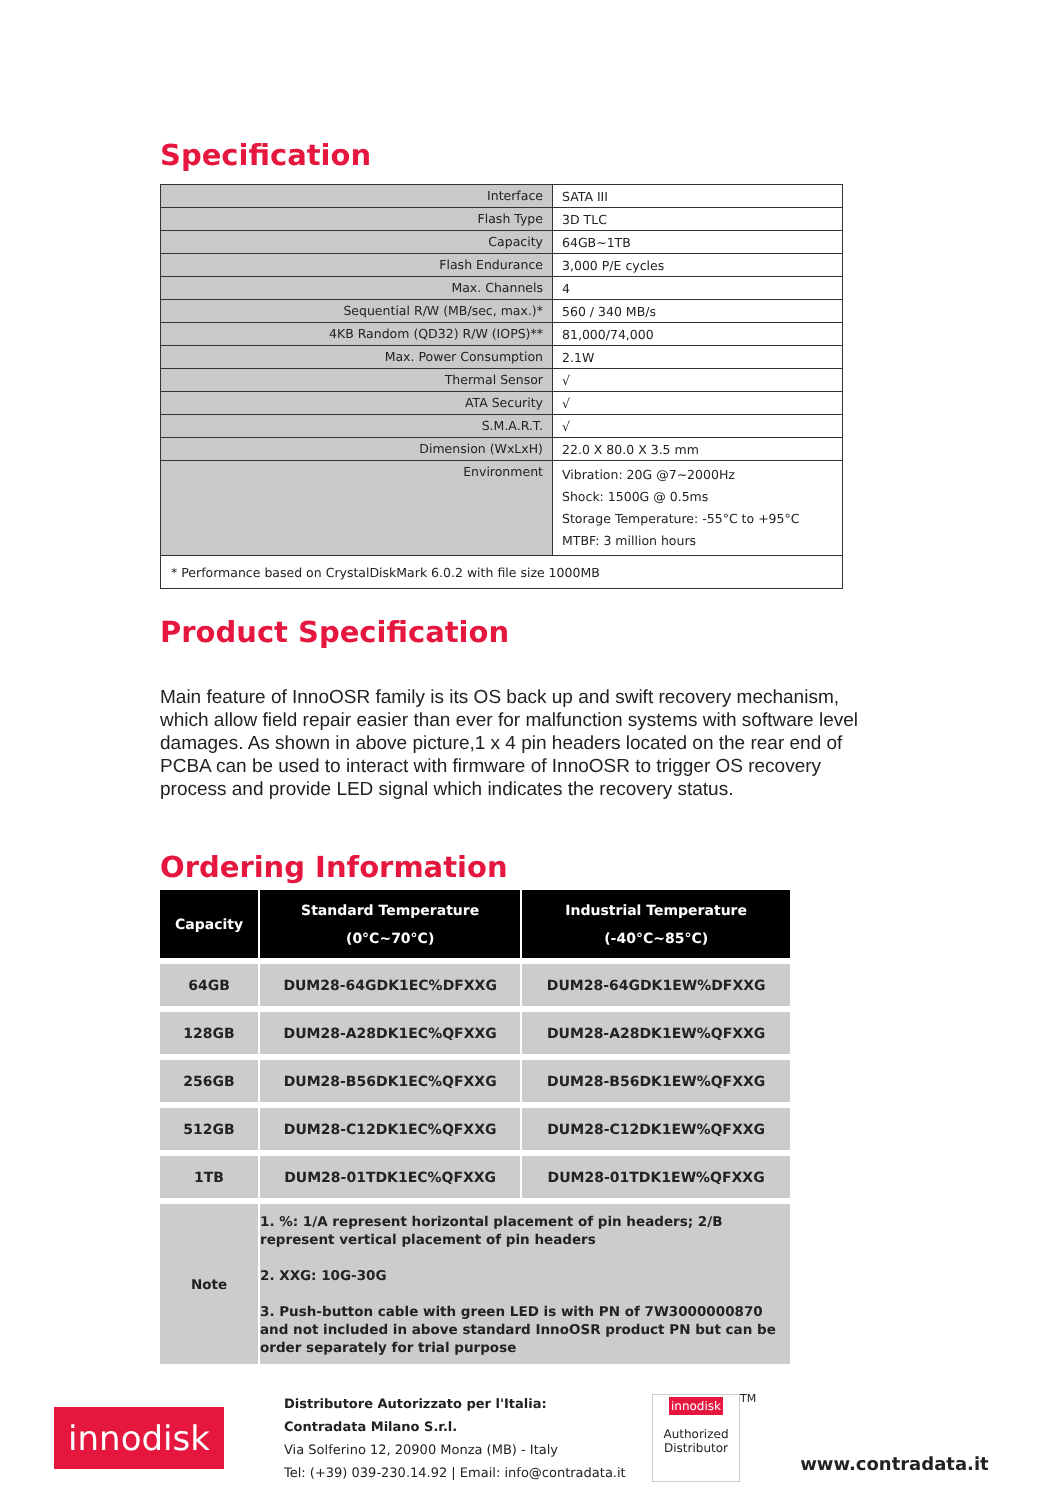Specification
| Interface | SATA III |
| Flash Type | 3D TLC |
| Capacity | 64GB~1TB |
| Flash Endurance | 3,000 P/E cycles |
| Max. Channels | 4 |
| Sequential R/W (MB/sec, max.)* | 560 / 340 MB/s |
| 4KB Random (QD32) R/W (IOPS)** | 81,000/74,000 |
| Max. Power Consumption | 2.1W |
| Thermal Sensor | √ |
| ATA Security | √ |
| S.M.A.R.T. | √ |
| Dimension (WxLxH) | 22.0 X 80.0 X 3.5 mm |
| Environment | Vibration: 20G @7~2000Hz Shock: 1500G @ 0.5ms Storage Temperature: -55°C to +95°C MTBF: 3 million hours |
| * Performance based on CrystalDiskMark 6.0.2 with file size 1000MB | |
Product Specification
Main feature of InnoOSR family is its OS back up and swift recovery mechanism, which allow field repair easier than ever for malfunction systems with software level damages. As shown in above picture,1 x 4 pin headers located on the rear end of PCBA can be used to interact with firmware of InnoOSR to trigger OS recovery process and provide LED signal which indicates the recovery status.
Ordering Information
| Capacity | Standard Temperature (0°C~70°C) | Industrial Temperature (-40°C~85°C) |
| --- | --- | --- |
| 64GB | DUM28-64GDK1EC%DFXXG | DUM28-64GDK1EW%DFXXG |
| 128GB | DUM28-A28DK1EC%QFXXG | DUM28-A28DK1EW%QFXXG |
| 256GB | DUM28-B56DK1EC%QFXXG | DUM28-B56DK1EW%QFXXG |
| 512GB | DUM28-C12DK1EC%QFXXG | DUM28-C12DK1EW%QFXXG |
| 1TB | DUM28-01TDK1EC%QFXXG | DUM28-01TDK1EW%QFXXG |
| Note | 1. %: 1/A represent horizontal placement of pin headers; 2/B represent vertical placement of pin headers 2. XXG: 10G-30G 3. Push-button cable with green LED is with PN of 7W3000000870 and not included in above standard InnoOSR product PN but can be order separately for trial purpose | |
innodisk
Distributore Autorizzato per l'Italia:
Contradata Milano S.r.l.
Via Solferino 12, 20900 Monza (MB) - Italy
Tel: (+39) 039-230.14.92 | Email: info@contradata.it
innodisk
Authorized Distributor
TM
www.contradata.it